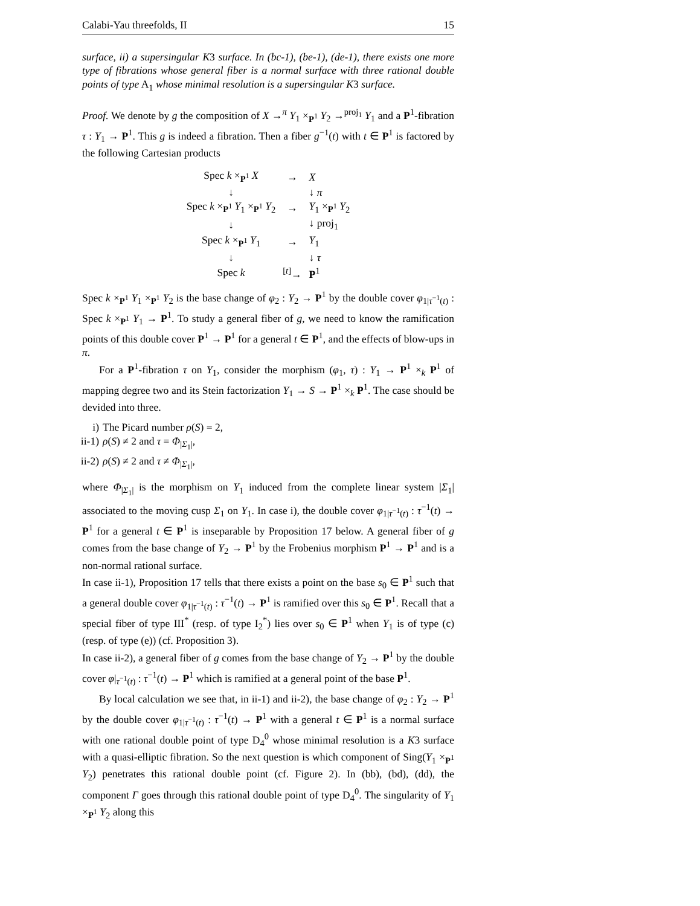Calabi-Yau threefolds, II 15
surface, ii) a supersingular K3 surface. In (bc-1), (be-1), (de-1), there exists one more type of fibrations whose general fiber is a normal surface with three rational double points of type A<sub>1</sub> whose minimal resolution is a supersingular K3 surface.
Proof. We denote by g the composition of X →<sup>π</sup> Y<sub>1</sub> ×<sub>P<sup>1</sup></sub> Y<sub>2</sub> →<sup>proj<sub>1</sub></sup> Y<sub>1</sub> and a P<sup>1</sup>-fibration τ : Y<sub>1</sub> → P<sup>1</sup>. This g is indeed a fibration. Then a fiber g<sup>−1</sup>(t) with t ∈ P<sup>1</sup> is factored by the following Cartesian products
| Spec k ×<sub>P<sup>1</sup></sub> X | → | X |
| ↓ | | ↓ π |
| Spec k ×<sub>P<sup>1</sup></sub> Y<sub>1</sub> ×<sub>P<sup>1</sup></sub> Y<sub>2</sub> | → | Y<sub>1</sub> ×<sub>P<sup>1</sup></sub> Y<sub>2</sub> |
| ↓ | | ↓ proj<sub>1</sub> |
| Spec k ×<sub>P<sup>1</sup></sub> Y<sub>1</sub> | → | Y<sub>1</sub> |
| ↓ | | ↓ τ |
| Spec k | <sup>[t]</sup>→ | P<sup>1</sup> |
Spec k ×<sub>P<sup>1</sup></sub> Y<sub>1</sub> ×<sub>P<sup>1</sup></sub> Y<sub>2</sub> is the base change of φ<sub>2</sub> : Y<sub>2</sub> → P<sup>1</sup> by the double cover φ<sub>1|τ<sup>−1</sup>(t)</sub> : Spec k ×<sub>P<sup>1</sup></sub> Y<sub>1</sub> → P<sup>1</sup>. To study a general fiber of g, we need to know the ramification points of this double cover P<sup>1</sup> → P<sup>1</sup> for a general t ∈ P<sup>1</sup>, and the effects of blow-ups in π.
For a P<sup>1</sup>-fibration τ on Y<sub>1</sub>, consider the morphism (φ<sub>1</sub>, τ) : Y<sub>1</sub> → P<sup>1</sup> ×<sub>k</sub> P<sup>1</sup> of mapping degree two and its Stein factorization Y<sub>1</sub> → S → P<sup>1</sup> ×<sub>k</sub> P<sup>1</sup>. The case should be devided into three.
i) The Picard number ρ(S) = 2,
ii-1) ρ(S) ≠ 2 and τ = Φ<sub>|Σ<sub>1</sub>|</sub>,
ii-2) ρ(S) ≠ 2 and τ ≠ Φ<sub>|Σ<sub>1</sub>|</sub>,
where Φ<sub>|Σ<sub>1</sub>|</sub> is the morphism on Y<sub>1</sub> induced from the complete linear system |Σ<sub>1</sub>| associated to the moving cusp Σ<sub>1</sub> on Y<sub>1</sub>. In case i), the double cover φ<sub>1|τ<sup>−1</sup>(t)</sub> : τ<sup>−1</sup>(t) → P<sup>1</sup> for a general t ∈ P<sup>1</sup> is inseparable by Proposition 17 below. A general fiber of g comes from the base change of Y<sub>2</sub> → P<sup>1</sup> by the Frobenius morphism P<sup>1</sup> → P<sup>1</sup> and is a non-normal rational surface.
In case ii-1), Proposition 17 tells that there exists a point on the base s<sub>0</sub> ∈ P<sup>1</sup> such that a general double cover φ<sub>1|τ<sup>−1</sup>(t)</sub> : τ<sup>−1</sup>(t) → P<sup>1</sup> is ramified over this s<sub>0</sub> ∈ P<sup>1</sup>. Recall that a special fiber of type III<sup>*</sup> (resp. of type I<sub>2</sub><sup>*</sup>) lies over s<sub>0</sub> ∈ P<sup>1</sup> when Y<sub>1</sub> is of type (c) (resp. of type (e)) (cf. Proposition 3).
In case ii-2), a general fiber of g comes from the base change of Y<sub>2</sub> → P<sup>1</sup> by the double cover φ|<sub>τ<sup>−1</sup>(t)</sub> : τ<sup>−1</sup>(t) → P<sup>1</sup> which is ramified at a general point of the base P<sup>1</sup>.
By local calculation we see that, in ii-1) and ii-2), the base change of φ<sub>2</sub> : Y<sub>2</sub> → P<sup>1</sup> by the double cover φ<sub>1|τ<sup>−1</sup>(t)</sub> : τ<sup>−1</sup>(t) → P<sup>1</sup> with a general t ∈ P<sup>1</sup> is a normal surface with one rational double point of type D<sub>4</sub><sup>0</sup> whose minimal resolution is a K3 surface with a quasi-elliptic fibration. So the next question is which component of Sing(Y<sub>1</sub> ×<sub>P<sup>1</sup></sub> Y<sub>2</sub>) penetrates this rational double point (cf. Figure 2). In (bb), (bd), (dd), the component Γ goes through this rational double point of type D<sub>4</sub><sup>0</sup>. The singularity of Y<sub>1</sub> ×<sub>P<sup>1</sup></sub> Y<sub>2</sub> along this